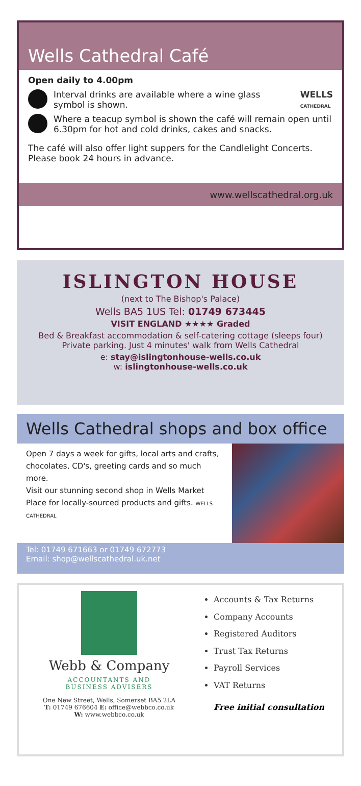Wells Cathedral Café
Open daily to 4.00pm
Interval drinks are available where a wine glass symbol is shown.
WELLS
CATHEDRAL
Where a teacup symbol is shown the café will remain open until 6.30pm for hot and cold drinks, cakes and snacks.
The café will also offer light suppers for the Candlelight Concerts. Please book 24 hours in advance.
www.wellscathedral.org.uk
ISLINGTON HOUSE
(next to The Bishop's Palace)
Wells BA5 1US Tel: 01749 673445
VISIT ENGLAND ★★★★ Graded
Bed & Breakfast accommodation & self-catering cottage (sleeps four)
Private parking. Just 4 minutes' walk from Wells Cathedral
e: stay@islingtonhouse-wells.co.uk
w: islingtonhouse-wells.co.uk
Wells Cathedral shops and box office
Open 7 days a week for gifts, local arts and crafts, chocolates, CD's, greeting cards and so much more.
Visit our stunning second shop in Wells Market Place for locally-sourced products and gifts. WELLS CATHEDRAL
Tel: 01749 671663 or 01749 672773
Email: shop@wellscathedral.uk.net
Webb & Company
ACCOUNTANTS AND
BUSINESS ADVISERS
One New Street, Wells, Somerset BA5 2LA
T: 01749 676604 E: office@webbco.co.uk
W: www.webbco.co.uk
Accounts & Tax Returns
Company Accounts
Registered Auditors
Trust Tax Returns
Payroll Services
VAT Returns
Free initial consultation